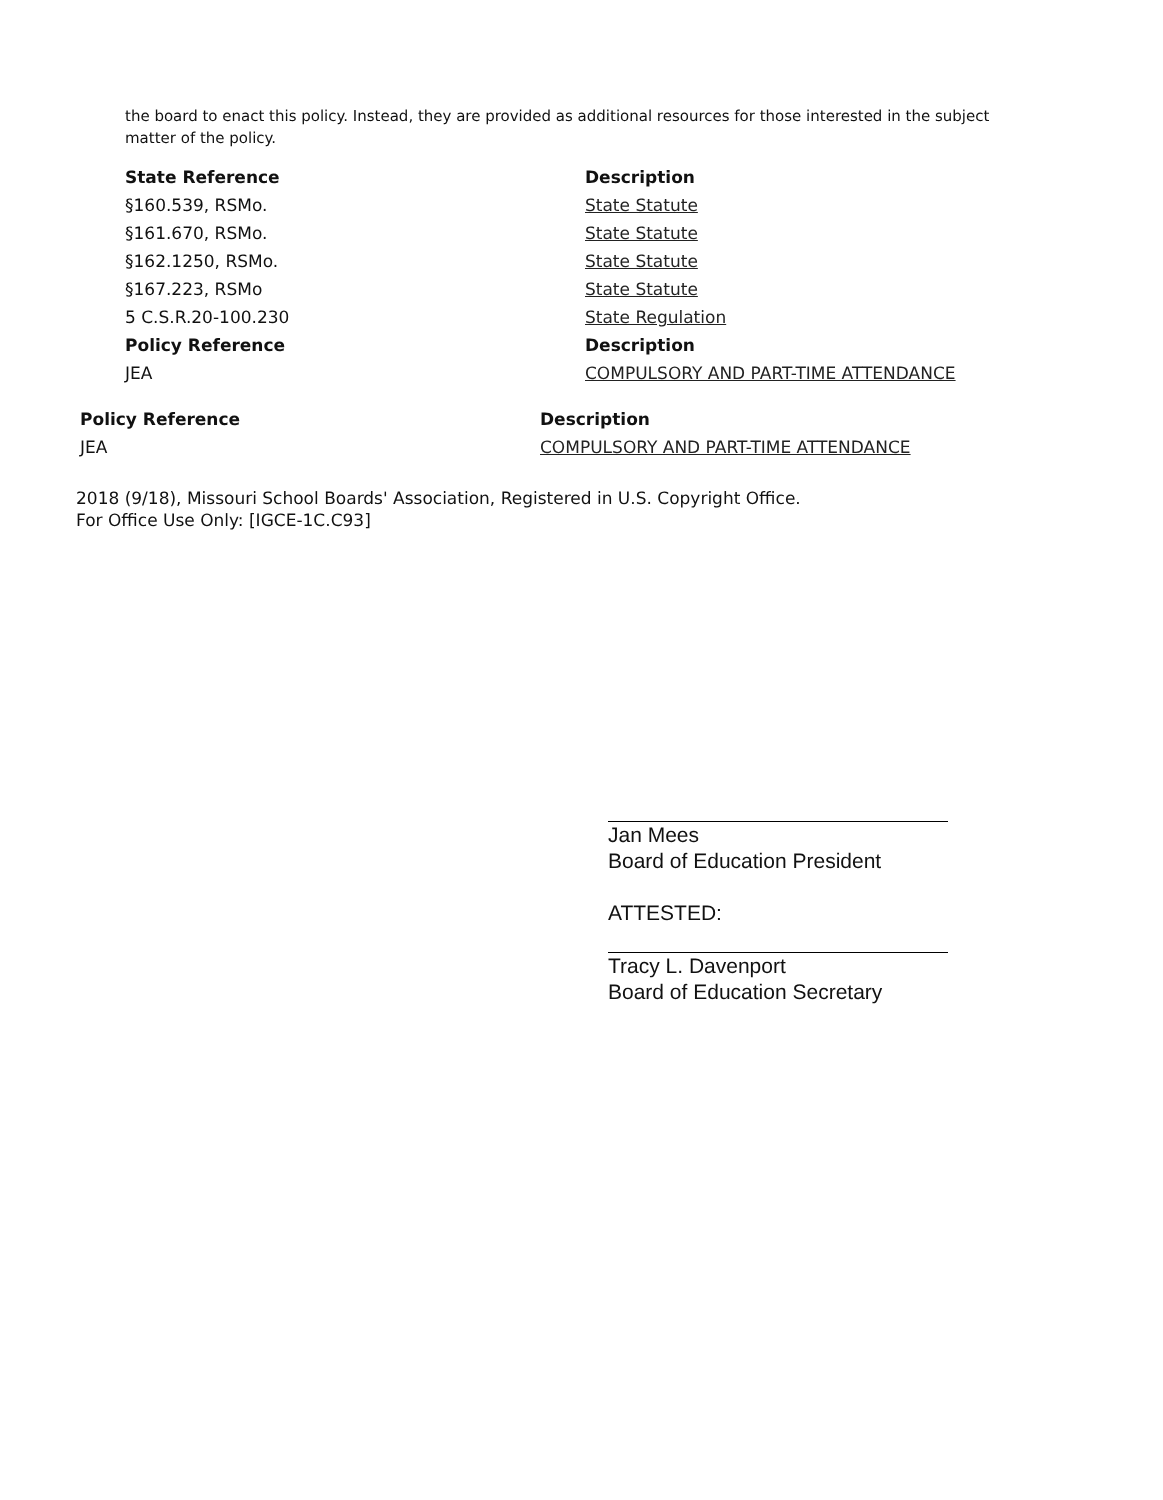the board to enact this policy. Instead, they are provided as additional resources for those interested in the subject matter of the policy.
| State Reference | Description |
| --- | --- |
| §160.539, RSMo. | State Statute |
| §161.670, RSMo. | State Statute |
| §162.1250, RSMo. | State Statute |
| §167.223, RSMo | State Statute |
| 5 C.S.R.20-100.230 | State Regulation |
| Policy Reference | Description |
| JEA | COMPULSORY AND PART-TIME ATTENDANCE |
| Policy Reference | Description |
| --- | --- |
| JEA | COMPULSORY AND PART-TIME ATTENDANCE |
2018 (9/18), Missouri School Boards' Association, Registered in U.S. Copyright Office.
For Office Use Only: [IGCE-1C.C93]
Jan Mees
Board of Education President
ATTESTED:
Tracy L. Davenport
Board of Education Secretary